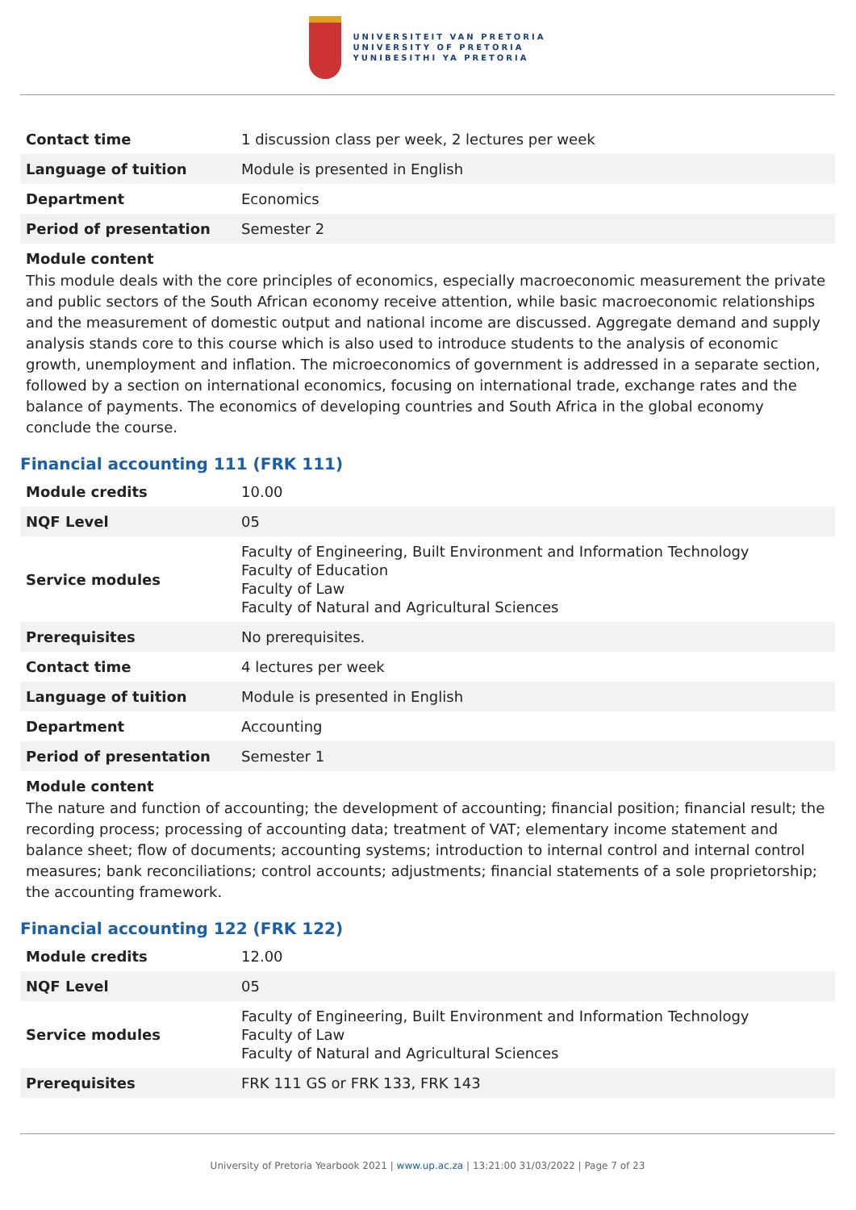UNIVERSITEIT VAN PRETORIA
UNIVERSITY OF PRETORIA
YUNIBESITHI YA PRETORIA
| Contact time | 1 discussion class per week, 2 lectures per week |
| Language of tuition | Module is presented in English |
| Department | Economics |
| Period of presentation | Semester 2 |
Module content
This module deals with the core principles of economics, especially macroeconomic measurement the private and public sectors of the South African economy receive attention, while basic macroeconomic relationships and the measurement of domestic output and national income are discussed. Aggregate demand and supply analysis stands core to this course which is also used to introduce students to the analysis of economic growth, unemployment and inflation. The microeconomics of government is addressed in a separate section, followed by a section on international economics, focusing on international trade, exchange rates and the balance of payments. The economics of developing countries and South Africa in the global economy conclude the course.
Financial accounting 111 (FRK 111)
| Module credits | 10.00 |
| NQF Level | 05 |
| Service modules | Faculty of Engineering, Built Environment and Information Technology Faculty of Education Faculty of Law Faculty of Natural and Agricultural Sciences |
| Prerequisites | No prerequisites. |
| Contact time | 4 lectures per week |
| Language of tuition | Module is presented in English |
| Department | Accounting |
| Period of presentation | Semester 1 |
Module content
The nature and function of accounting; the development of accounting; financial position; financial result; the recording process; processing of accounting data; treatment of VAT; elementary income statement and balance sheet; flow of documents; accounting systems; introduction to internal control and internal control measures; bank reconciliations; control accounts; adjustments; financial statements of a sole proprietorship; the accounting framework.
Financial accounting 122 (FRK 122)
| Module credits | 12.00 |
| NQF Level | 05 |
| Service modules | Faculty of Engineering, Built Environment and Information Technology Faculty of Law Faculty of Natural and Agricultural Sciences |
| Prerequisites | FRK 111 GS or FRK 133, FRK 143 |
University of Pretoria Yearbook 2021 | www.up.ac.za | 13:21:00 31/03/2022 | Page 7 of 23